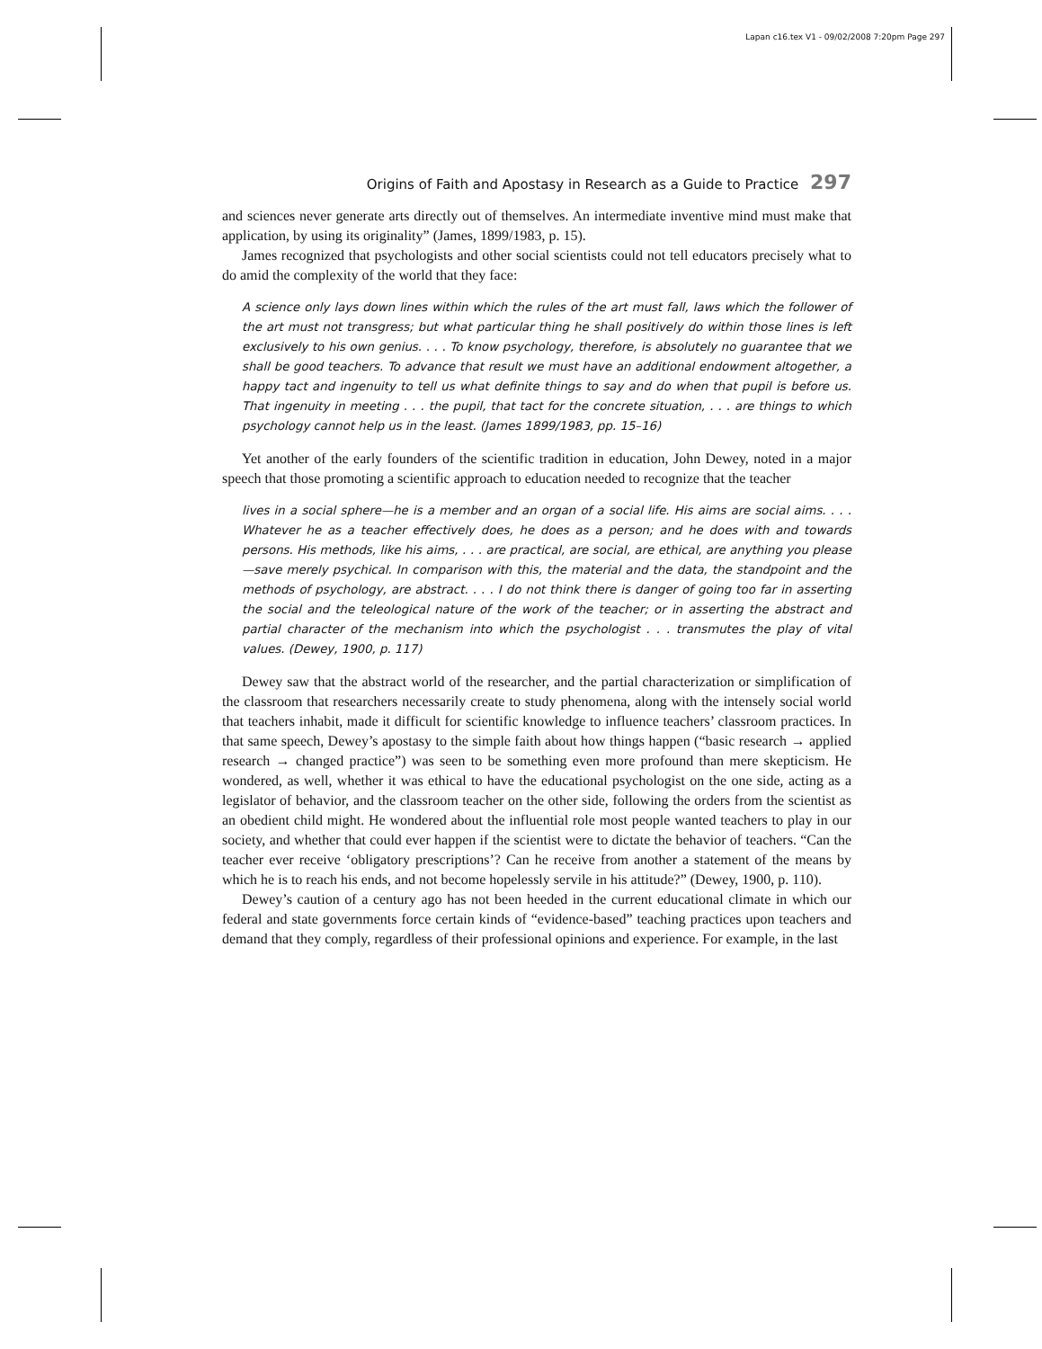Lapan c16.tex V1 - 09/02/2008 7:20pm Page 297
Origins of Faith and Apostasy in Research as a Guide to Practice 297
and sciences never generate arts directly out of themselves. An intermediate inventive mind must make that application, by using its originality” (James, 1899/1983, p. 15).
James recognized that psychologists and other social scientists could not tell educators precisely what to do amid the complexity of the world that they face:
A science only lays down lines within which the rules of the art must fall, laws which the follower of the art must not transgress; but what particular thing he shall positively do within those lines is left exclusively to his own genius. . . . To know psychology, therefore, is absolutely no guarantee that we shall be good teachers. To advance that result we must have an additional endowment altogether, a happy tact and ingenuity to tell us what definite things to say and do when that pupil is before us. That ingenuity in meeting . . . the pupil, that tact for the concrete situation, . . . are things to which psychology cannot help us in the least. (James 1899/1983, pp. 15–16)
Yet another of the early founders of the scientific tradition in education, John Dewey, noted in a major speech that those promoting a scientific approach to education needed to recognize that the teacher
lives in a social sphere—he is a member and an organ of a social life. His aims are social aims. . . . Whatever he as a teacher effectively does, he does as a person; and he does with and towards persons. His methods, like his aims, . . . are practical, are social, are ethical, are anything you please—save merely psychical. In comparison with this, the material and the data, the standpoint and the methods of psychology, are abstract. . . . I do not think there is danger of going too far in asserting the social and the teleological nature of the work of the teacher; or in asserting the abstract and partial character of the mechanism into which the psychologist . . . transmutes the play of vital values. (Dewey, 1900, p. 117)
Dewey saw that the abstract world of the researcher, and the partial characterization or simplification of the classroom that researchers necessarily create to study phenomena, along with the intensely social world that teachers inhabit, made it difficult for scientific knowledge to influence teachers’ classroom practices. In that same speech, Dewey’s apostasy to the simple faith about how things happen (“basic research → applied research → changed practice”) was seen to be something even more profound than mere skepticism. He wondered, as well, whether it was ethical to have the educational psychologist on the one side, acting as a legislator of behavior, and the classroom teacher on the other side, following the orders from the scientist as an obedient child might. He wondered about the influential role most people wanted teachers to play in our society, and whether that could ever happen if the scientist were to dictate the behavior of teachers. “Can the teacher ever receive ‘obligatory prescriptions’? Can he receive from another a statement of the means by which he is to reach his ends, and not become hopelessly servile in his attitude?” (Dewey, 1900, p. 110).
Dewey’s caution of a century ago has not been heeded in the current educational climate in which our federal and state governments force certain kinds of “evidence-based” teaching practices upon teachers and demand that they comply, regardless of their professional opinions and experience. For example, in the last